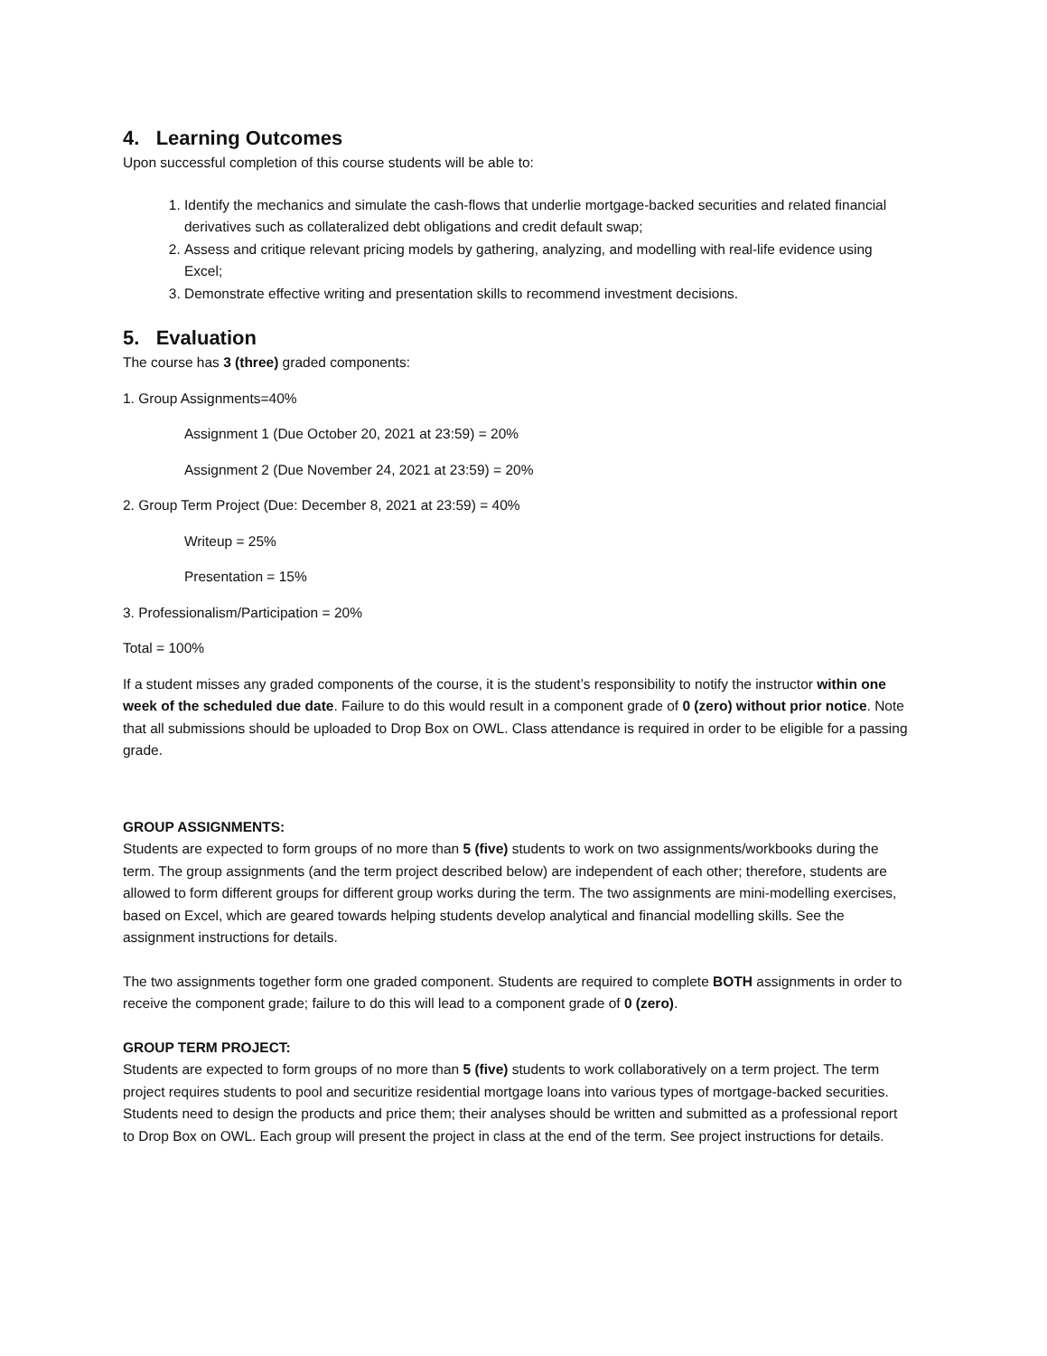4. Learning Outcomes
Upon successful completion of this course students will be able to:
1. Identify the mechanics and simulate the cash-flows that underlie mortgage-backed securities and related financial derivatives such as collateralized debt obligations and credit default swap;
2. Assess and critique relevant pricing models by gathering, analyzing, and modelling with real-life evidence using Excel;
3. Demonstrate effective writing and presentation skills to recommend investment decisions.
5. Evaluation
The course has 3 (three) graded components:
1. Group Assignments=40%
Assignment 1 (Due October 20, 2021 at 23:59) = 20%
Assignment 2 (Due November 24, 2021 at 23:59) = 20%
2. Group Term Project (Due: December 8, 2021 at 23:59) = 40%
Writeup = 25%
Presentation = 15%
3. Professionalism/Participation = 20%
Total = 100%
If a student misses any graded components of the course, it is the student’s responsibility to notify the instructor within one week of the scheduled due date. Failure to do this would result in a component grade of 0 (zero) without prior notice. Note that all submissions should be uploaded to Drop Box on OWL. Class attendance is required in order to be eligible for a passing grade.
GROUP ASSIGNMENTS:
Students are expected to form groups of no more than 5 (five) students to work on two assignments/workbooks during the term. The group assignments (and the term project described below) are independent of each other; therefore, students are allowed to form different groups for different group works during the term. The two assignments are mini-modelling exercises, based on Excel, which are geared towards helping students develop analytical and financial modelling skills. See the assignment instructions for details.
The two assignments together form one graded component. Students are required to complete BOTH assignments in order to receive the component grade; failure to do this will lead to a component grade of 0 (zero).
GROUP TERM PROJECT:
Students are expected to form groups of no more than 5 (five) students to work collaboratively on a term project. The term project requires students to pool and securitize residential mortgage loans into various types of mortgage-backed securities. Students need to design the products and price them; their analyses should be written and submitted as a professional report to Drop Box on OWL. Each group will present the project in class at the end of the term. See project instructions for details.